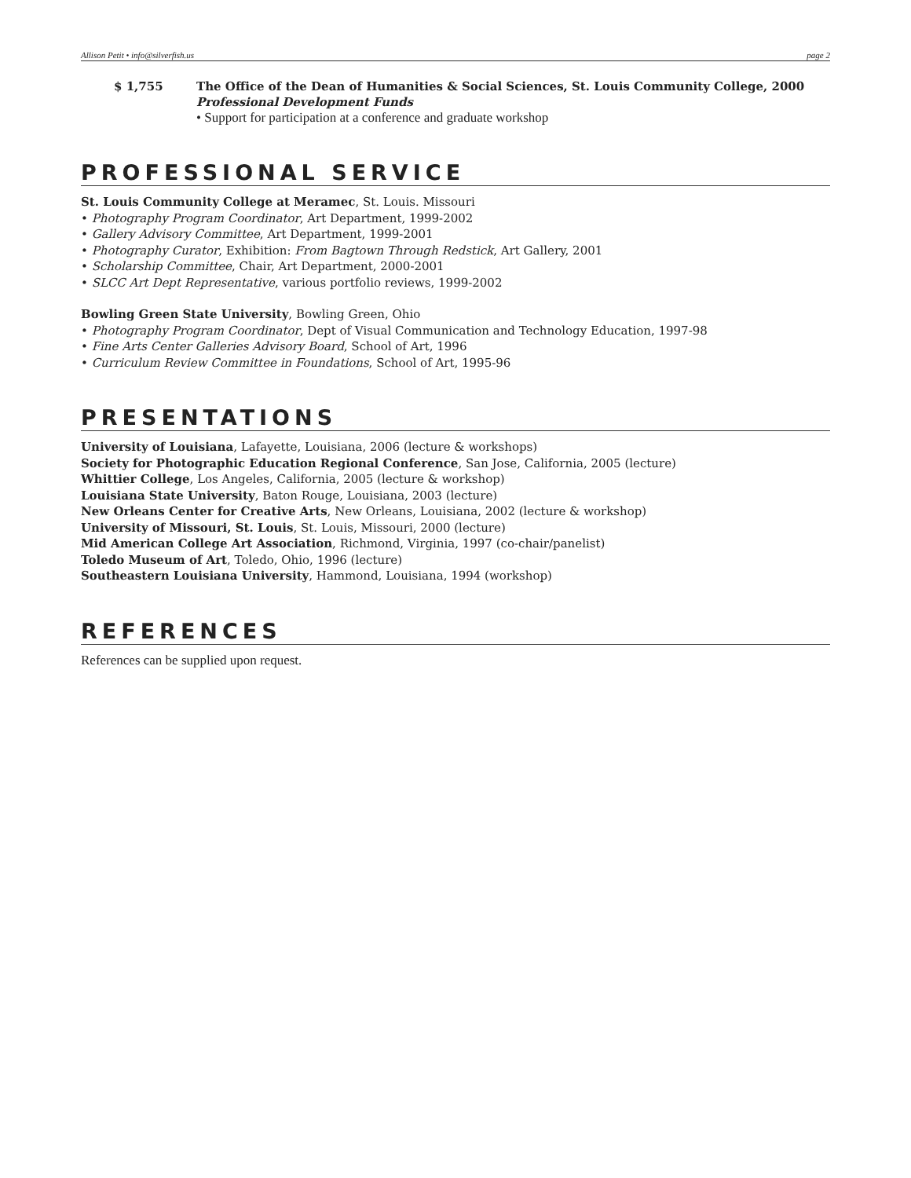Allison Petit • info@silverfish.us page 2
$ 1,755 The Office of the Dean of Humanities & Social Sciences, St. Louis Community College, 2000
Professional Development Funds
• Support for participation at a conference and graduate workshop
PROFESSIONAL SERVICE
St. Louis Community College at Meramec, St. Louis. Missouri
• Photography Program Coordinator, Art Department, 1999-2002
• Gallery Advisory Committee, Art Department, 1999-2001
• Photography Curator, Exhibition: From Bagtown Through Redstick, Art Gallery, 2001
• Scholarship Committee, Chair, Art Department, 2000-2001
• SLCC Art Dept Representative, various portfolio reviews, 1999-2002
Bowling Green State University, Bowling Green, Ohio
• Photography Program Coordinator, Dept of Visual Communication and Technology Education, 1997-98
• Fine Arts Center Galleries Advisory Board, School of Art, 1996
• Curriculum Review Committee in Foundations, School of Art, 1995-96
PRESENTATIONS
University of Louisiana, Lafayette, Louisiana, 2006 (lecture & workshops)
Society for Photographic Education Regional Conference, San Jose, California, 2005 (lecture)
Whittier College, Los Angeles, California, 2005 (lecture & workshop)
Louisiana State University, Baton Rouge, Louisiana, 2003 (lecture)
New Orleans Center for Creative Arts, New Orleans, Louisiana, 2002 (lecture & workshop)
University of Missouri, St. Louis, St. Louis, Missouri, 2000 (lecture)
Mid American College Art Association, Richmond, Virginia, 1997 (co-chair/panelist)
Toledo Museum of Art, Toledo, Ohio, 1996 (lecture)
Southeastern Louisiana University, Hammond, Louisiana, 1994 (workshop)
REFERENCES
References can be supplied upon request.